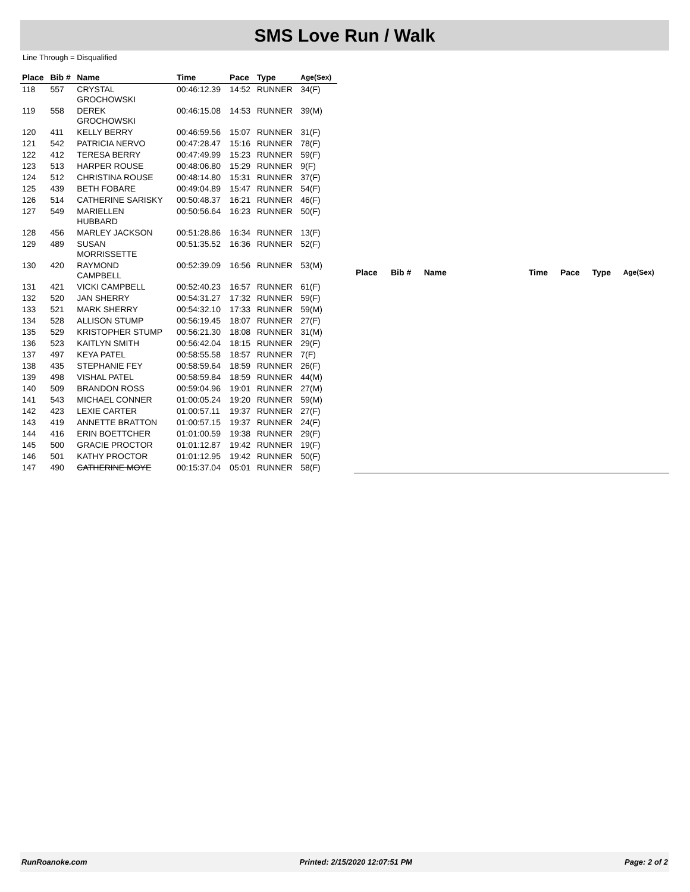SMS Love Run / Walk
Line Through = Disqualified
| Place | Bib # | Name | Time | Pace | Type | Age(Sex) |
| --- | --- | --- | --- | --- | --- | --- |
| 118 | 557 | CRYSTAL GROCHOWSKI | 00:46:12.39 | 14:52 | RUNNER | 34(F) |
| 119 | 558 | DEREK GROCHOWSKI | 00:46:15.08 | 14:53 | RUNNER | 39(M) |
| 120 | 411 | KELLY BERRY | 00:46:59.56 | 15:07 | RUNNER | 31(F) |
| 121 | 542 | PATRICIA NERVO | 00:47:28.47 | 15:16 | RUNNER | 78(F) |
| 122 | 412 | TERESA BERRY | 00:47:49.99 | 15:23 | RUNNER | 59(F) |
| 123 | 513 | HARPER ROUSE | 00:48:06.80 | 15:29 | RUNNER | 9(F) |
| 124 | 512 | CHRISTINA ROUSE | 00:48:14.80 | 15:31 | RUNNER | 37(F) |
| 125 | 439 | BETH FOBARE | 00:49:04.89 | 15:47 | RUNNER | 54(F) |
| 126 | 514 | CATHERINE SARISKY | 00:50:48.37 | 16:21 | RUNNER | 46(F) |
| 127 | 549 | MARIELLEN HUBBARD | 00:50:56.64 | 16:23 | RUNNER | 50(F) |
| 128 | 456 | MARLEY JACKSON | 00:51:28.86 | 16:34 | RUNNER | 13(F) |
| 129 | 489 | SUSAN MORRISSETTE | 00:51:35.52 | 16:36 | RUNNER | 52(F) |
| 130 | 420 | RAYMOND CAMPBELL | 00:52:39.09 | 16:56 | RUNNER | 53(M) |
| 131 | 421 | VICKI CAMPBELL | 00:52:40.23 | 16:57 | RUNNER | 61(F) |
| 132 | 520 | JAN SHERRY | 00:54:31.27 | 17:32 | RUNNER | 59(F) |
| 133 | 521 | MARK SHERRY | 00:54:32.10 | 17:33 | RUNNER | 59(M) |
| 134 | 528 | ALLISON STUMP | 00:56:19.45 | 18:07 | RUNNER | 27(F) |
| 135 | 529 | KRISTOPHER STUMP | 00:56:21.30 | 18:08 | RUNNER | 31(M) |
| 136 | 523 | KAITLYN SMITH | 00:56:42.04 | 18:15 | RUNNER | 29(F) |
| 137 | 497 | KEYA PATEL | 00:58:55.58 | 18:57 | RUNNER | 7(F) |
| 138 | 435 | STEPHANIE FEY | 00:58:59.64 | 18:59 | RUNNER | 26(F) |
| 139 | 498 | VISHAL PATEL | 00:58:59.84 | 18:59 | RUNNER | 44(M) |
| 140 | 509 | BRANDON ROSS | 00:59:04.96 | 19:01 | RUNNER | 27(M) |
| 141 | 543 | MICHAEL CONNER | 01:00:05.24 | 19:20 | RUNNER | 59(M) |
| 142 | 423 | LEXIE CARTER | 01:00:57.11 | 19:37 | RUNNER | 27(F) |
| 143 | 419 | ANNETTE BRATTON | 01:00:57.15 | 19:37 | RUNNER | 24(F) |
| 144 | 416 | ERIN BOETTCHER | 01:01:00.59 | 19:38 | RUNNER | 29(F) |
| 145 | 500 | GRACIE PROCTOR | 01:01:12.87 | 19:42 | RUNNER | 19(F) |
| 146 | 501 | KATHY PROCTOR | 01:01:12.95 | 19:42 | RUNNER | 50(F) |
| 147 | 490 | CATHERINE MOYE | 00:15:37.04 | 05:01 | RUNNER | 58(F) |
| Place | Bib # | Name | Time | Pace | Type | Age(Sex) |
| --- | --- | --- | --- | --- | --- | --- |
RunRoanoke.com Printed: 2/15/2020 12:07:51 PM Page: 2 of 2